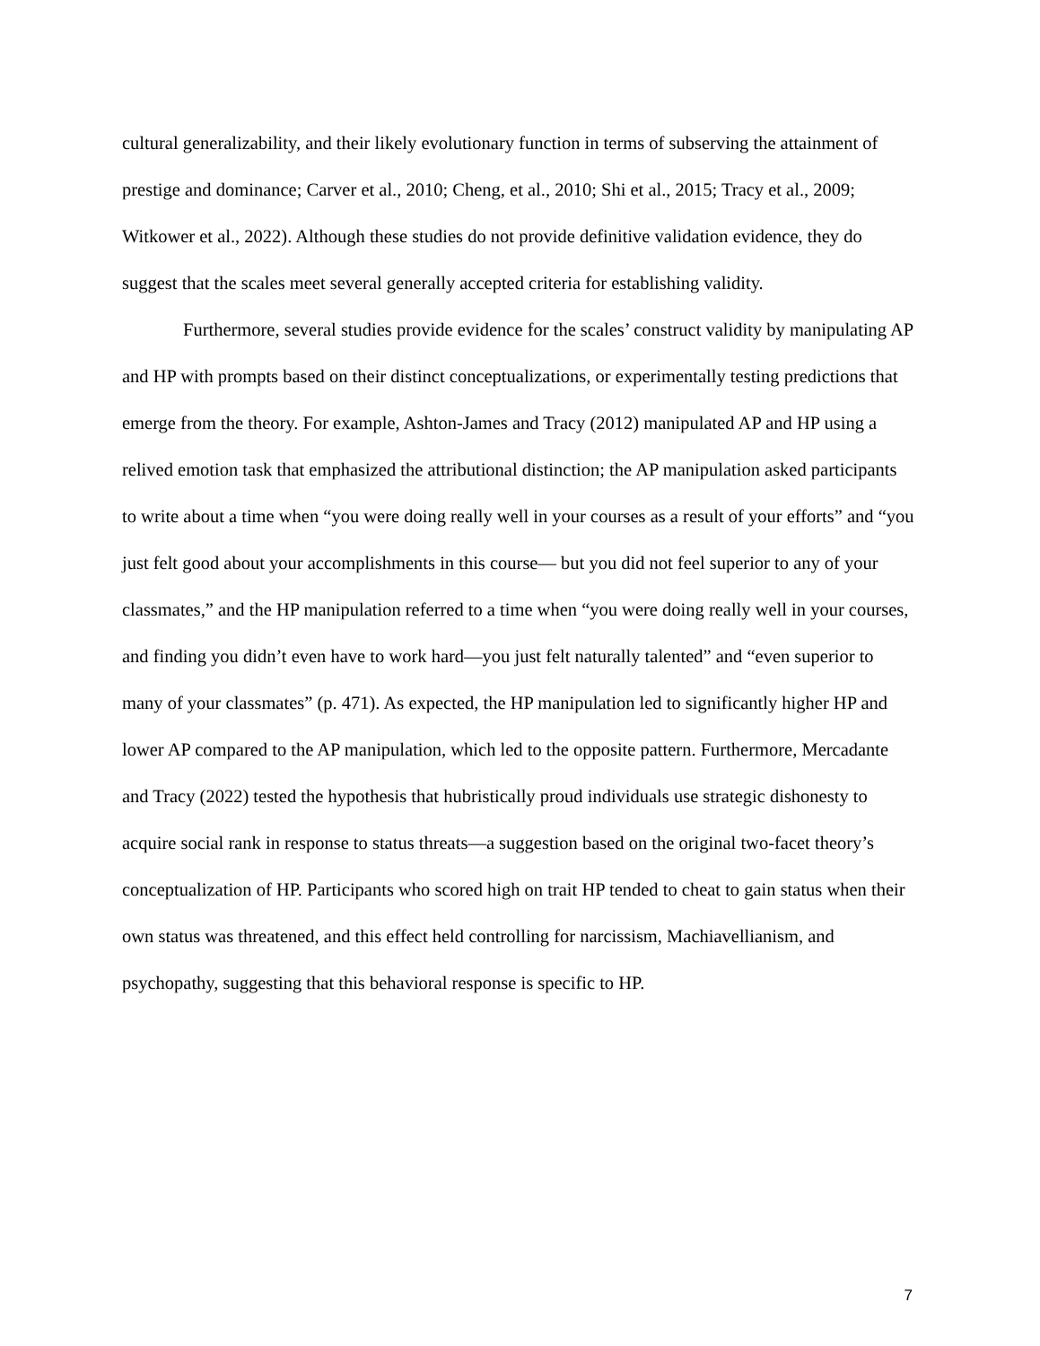cultural generalizability, and their likely evolutionary function in terms of subserving the attainment of prestige and dominance; Carver et al., 2010; Cheng, et al., 2010; Shi et al., 2015; Tracy et al., 2009; Witkower et al., 2022). Although these studies do not provide definitive validation evidence, they do suggest that the scales meet several generally accepted criteria for establishing validity.
Furthermore, several studies provide evidence for the scales’ construct validity by manipulating AP and HP with prompts based on their distinct conceptualizations, or experimentally testing predictions that emerge from the theory. For example, Ashton-James and Tracy (2012) manipulated AP and HP using a relived emotion task that emphasized the attributional distinction; the AP manipulation asked participants to write about a time when “you were doing really well in your courses as a result of your efforts” and “you just felt good about your accomplishments in this course— but you did not feel superior to any of your classmates,” and the HP manipulation referred to a time when “you were doing really well in your courses, and finding you didn’t even have to work hard—you just felt naturally talented” and “even superior to many of your classmates” (p. 471). As expected, the HP manipulation led to significantly higher HP and lower AP compared to the AP manipulation, which led to the opposite pattern. Furthermore, Mercadante and Tracy (2022) tested the hypothesis that hubristically proud individuals use strategic dishonesty to acquire social rank in response to status threats—a suggestion based on the original two-facet theory’s conceptualization of HP. Participants who scored high on trait HP tended to cheat to gain status when their own status was threatened, and this effect held controlling for narcissism, Machiavellianism, and psychopathy, suggesting that this behavioral response is specific to HP.
7